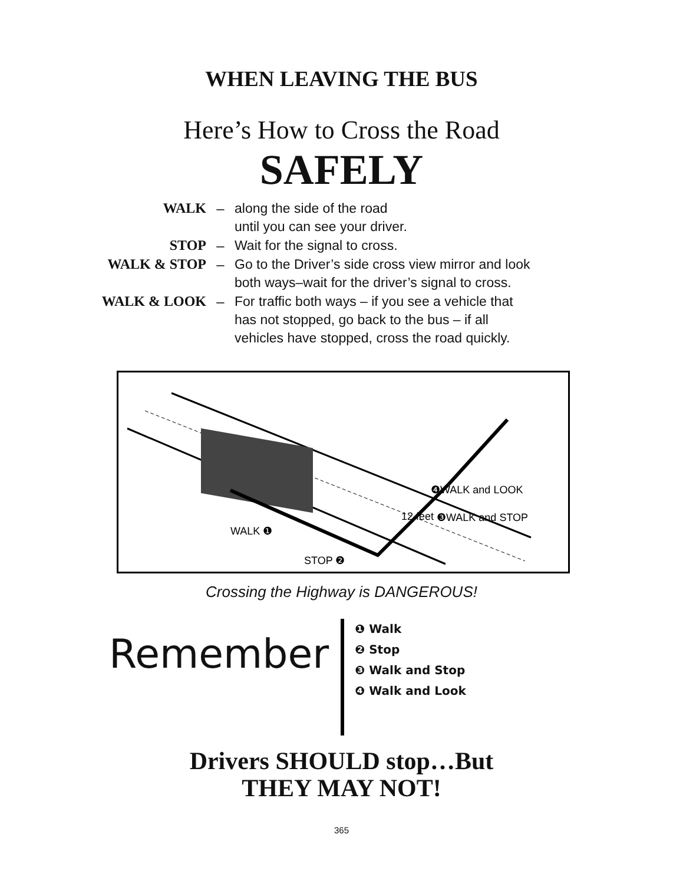WHEN LEAVING THE BUS
Here’s How to Cross the Road
SAFELY
WALK – along the side of the road
until you can see your driver.
STOP – Wait for the signal to cross.
WALK & STOP – Go to the Driver’s side cross view mirror and look
both ways–wait for the driver’s signal to cross.
WALK & LOOK – For traffic both ways – if you see a vehicle that
has not stopped, go back to the bus – if all
vehicles have stopped, cross the road quickly.
WALK ❶
STOP ❷
12 feet
❸WALK and STOP
❹WALK and LOOK
Crossing the Highway is DANGEROUS!
Remember
❶ Walk
❷ Stop
❸ Walk and Stop
❹ Walk and Look
Drivers SHOULD stop…But
THEY MAY NOT!
365